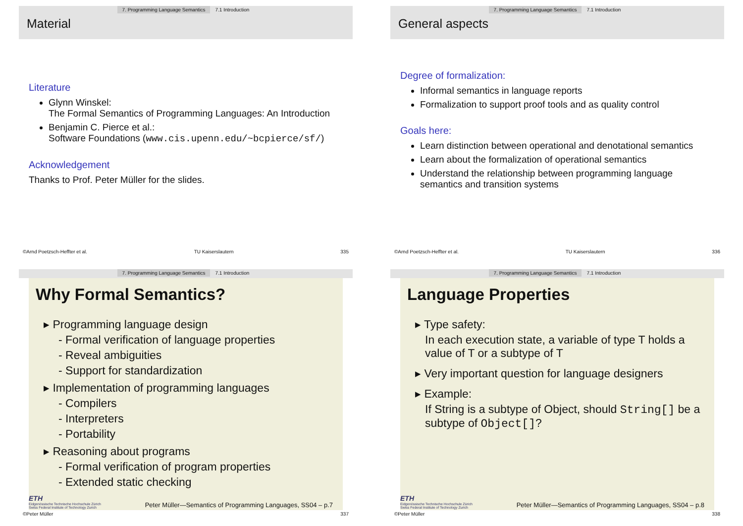7. Programming Language Semantics 7.1 Introduction
Material
Literature
Glynn Winskel:
The Formal Semantics of Programming Languages: An Introduction
Benjamin C. Pierce et al.:
Software Foundations (www.cis.upenn.edu/~bcpierce/sf/)
Acknowledgement
Thanks to Prof. Peter Müller for the slides.
©Arnd Poetzsch-Heffter et al. TU Kaiserslautern 335
7. Programming Language Semantics 7.1 Introduction
General aspects
Degree of formalization:
Informal semantics in language reports
Formalization to support proof tools and as quality control
Goals here:
Learn distinction between operational and denotational semantics
Learn about the formalization of operational semantics
Understand the relationship between programming language semantics and transition systems
©Arnd Poetzsch-Heffter et al. TU Kaiserslautern 336
7. Programming Language Semantics 7.1 Introduction
Why Formal Semantics?
▸ Programming language design
- Formal verification of language properties
- Reveal ambiguities
- Support for standardization
▸ Implementation of programming languages
- Compilers
- Interpreters
- Portability
▸ Reasoning about programs
- Formal verification of program properties
- Extended static checking
ETH
Eidgenössische Technische Hochschule Zürich
Swiss Federal Institute of Technology Zurich
Peter Müller—Semantics of Programming Languages, SS04 – p.7
©Peter Müller 337
7. Programming Language Semantics 7.1 Introduction
Language Properties
▸ Type safety:
In each execution state, a variable of type T holds a value of T or a subtype of T
▸ Very important question for language designers
▸ Example:
If String is a subtype of Object, should String[] be a subtype of Object[]?
ETH
Eidgenössische Technische Hochschule Zürich
Swiss Federal Institute of Technology Zurich
Peter Müller—Semantics of Programming Languages, SS04 – p.8
©Peter Müller 338